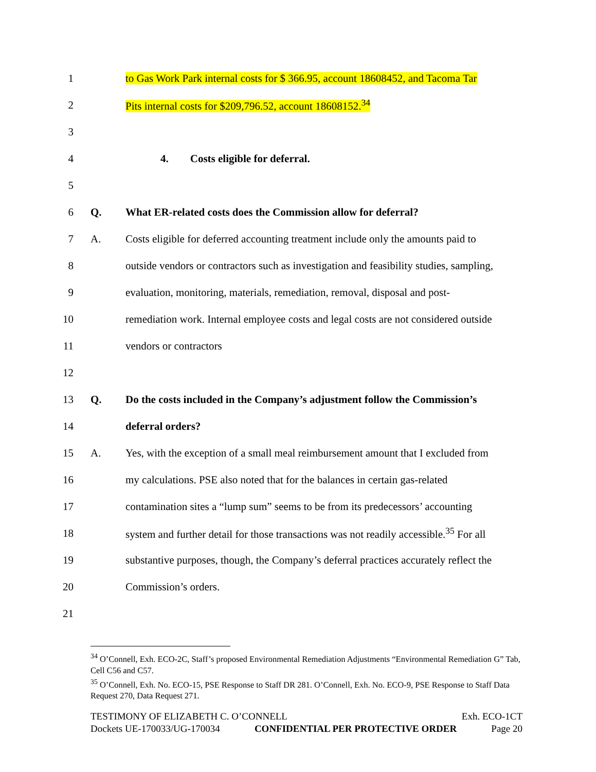1 to Gas Work Park internal costs for $ 366.95, account 18608452, and Tacoma Tar
2 Pits internal costs for $209,796.52, account 18608152.<sup>34</sup>
3
4 4. Costs eligible for deferral.
5
6 Q. What ER-related costs does the Commission allow for deferral?
7 A. Costs eligible for deferred accounting treatment include only the amounts paid to
8 outside vendors or contractors such as investigation and feasibility studies, sampling,
9 evaluation, monitoring, materials, remediation, removal, disposal and post-
10 remediation work. Internal employee costs and legal costs are not considered outside
11 vendors or contractors
12
13 Q. Do the costs included in the Company’s adjustment follow the Commission’s
14 deferral orders?
15 A. Yes, with the exception of a small meal reimbursement amount that I excluded from
16 my calculations. PSE also noted that for the balances in certain gas-related
17 contamination sites a “lump sum” seems to be from its predecessors’ accounting
18 system and further detail for those transactions was not readily accessible.<sup>35</sup> For all
19 substantive purposes, though, the Company’s deferral practices accurately reflect the
20 Commission’s orders.
21
<sup>34</sup> O’Connell, Exh. ECO-2C, Staff’s proposed Environmental Remediation Adjustments “Environmental Remediation G” Tab, Cell C56 and C57.
<sup>35</sup> O’Connell, Exh. No. ECO-15, PSE Response to Staff DR 281. O’Connell, Exh. No. ECO-9, PSE Response to Staff Data Request 270, Data Request 271.
TESTIMONY OF ELIZABETH C. O’CONNELL Exh. ECO-1CT
Dockets UE-170033/UG-170034 CONFIDENTIAL PER PROTECTIVE ORDER Page 20